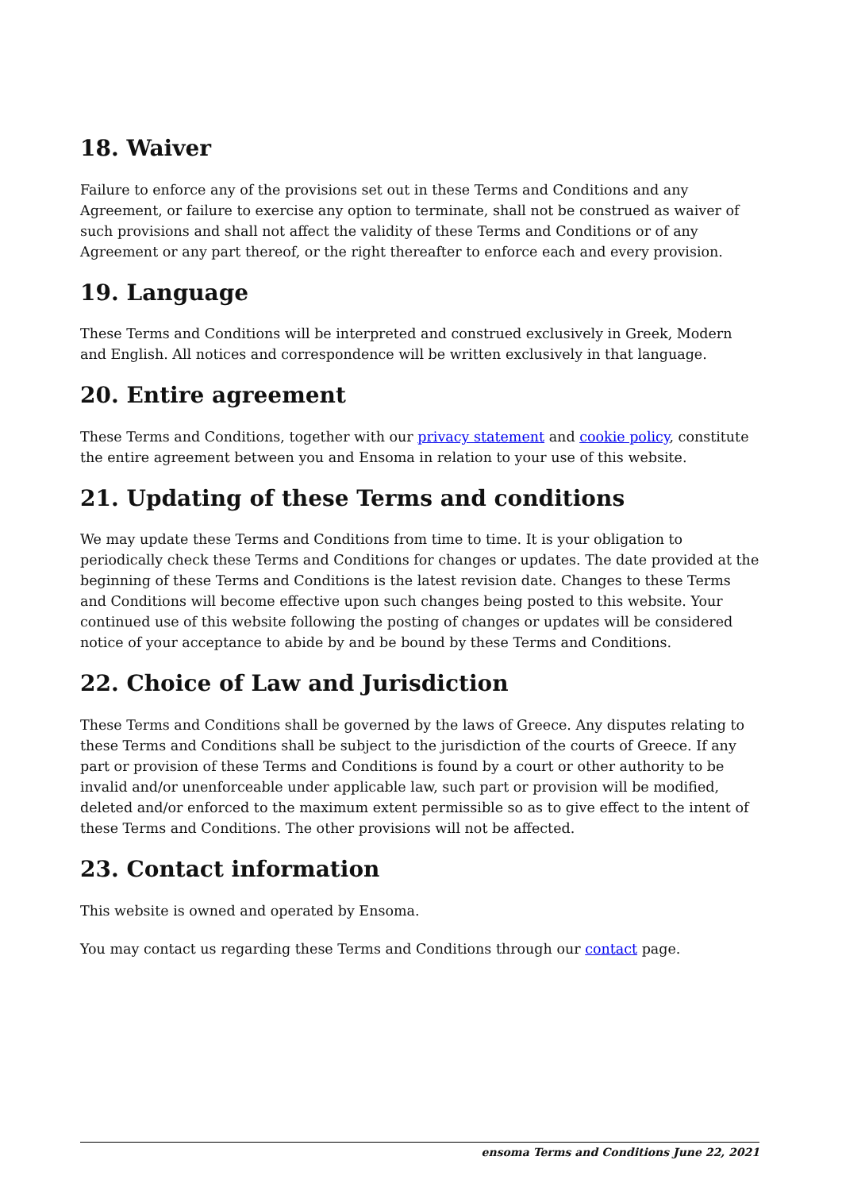18. Waiver
Failure to enforce any of the provisions set out in these Terms and Conditions and any Agreement, or failure to exercise any option to terminate, shall not be construed as waiver of such provisions and shall not affect the validity of these Terms and Conditions or of any Agreement or any part thereof, or the right thereafter to enforce each and every provision.
19. Language
These Terms and Conditions will be interpreted and construed exclusively in Greek, Modern and English. All notices and correspondence will be written exclusively in that language.
20. Entire agreement
These Terms and Conditions, together with our privacy statement and cookie policy, constitute the entire agreement between you and Ensoma in relation to your use of this website.
21. Updating of these Terms and conditions
We may update these Terms and Conditions from time to time. It is your obligation to periodically check these Terms and Conditions for changes or updates. The date provided at the beginning of these Terms and Conditions is the latest revision date. Changes to these Terms and Conditions will become effective upon such changes being posted to this website. Your continued use of this website following the posting of changes or updates will be considered notice of your acceptance to abide by and be bound by these Terms and Conditions.
22. Choice of Law and Jurisdiction
These Terms and Conditions shall be governed by the laws of Greece. Any disputes relating to these Terms and Conditions shall be subject to the jurisdiction of the courts of Greece. If any part or provision of these Terms and Conditions is found by a court or other authority to be invalid and/or unenforceable under applicable law, such part or provision will be modified, deleted and/or enforced to the maximum extent permissible so as to give effect to the intent of these Terms and Conditions. The other provisions will not be affected.
23. Contact information
This website is owned and operated by Ensoma.
You may contact us regarding these Terms and Conditions through our contact page.
ensoma Terms and Conditions June 22, 2021